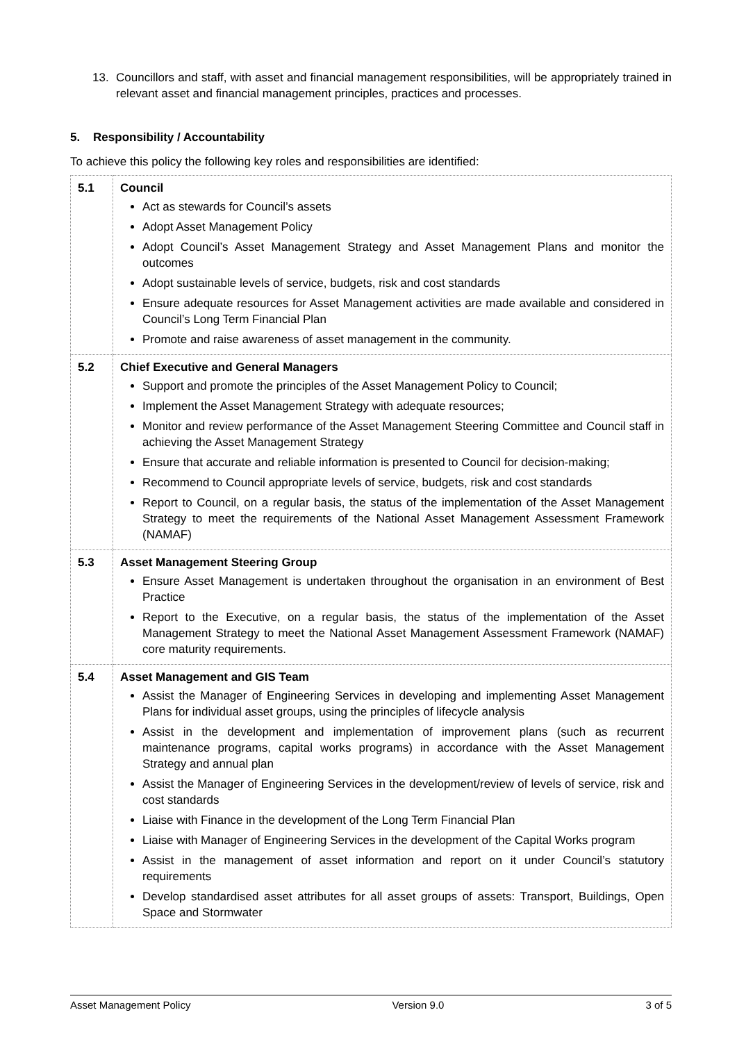13. Councillors and staff, with asset and financial management responsibilities, will be appropriately trained in relevant asset and financial management principles, practices and processes.
5. Responsibility / Accountability
To achieve this policy the following key roles and responsibilities are identified:
| 5.1 | Council Act as stewards for Council’s assets Adopt Asset Management Policy Adopt Council’s Asset Management Strategy and Asset Management Plans and monitor the outcomes Adopt sustainable levels of service, budgets, risk and cost standards Ensure adequate resources for Asset Management activities are made available and considered in Council’s Long Term Financial Plan Promote and raise awareness of asset management in the community. |
| 5.2 | Chief Executive and General Managers Support and promote the principles of the Asset Management Policy to Council; Implement the Asset Management Strategy with adequate resources; Monitor and review performance of the Asset Management Steering Committee and Council staff in achieving the Asset Management Strategy Ensure that accurate and reliable information is presented to Council for decision-making; Recommend to Council appropriate levels of service, budgets, risk and cost standards Report to Council, on a regular basis, the status of the implementation of the Asset Management Strategy to meet the requirements of the National Asset Management Assessment Framework (NAMAF) |
| 5.3 | Asset Management Steering Group Ensure Asset Management is undertaken throughout the organisation in an environment of Best Practice Report to the Executive, on a regular basis, the status of the implementation of the Asset Management Strategy to meet the National Asset Management Assessment Framework (NAMAF) core maturity requirements. |
| 5.4 | Asset Management and GIS Team Assist the Manager of Engineering Services in developing and implementing Asset Management Plans for individual asset groups, using the principles of lifecycle analysis Assist in the development and implementation of improvement plans (such as recurrent maintenance programs, capital works programs) in accordance with the Asset Management Strategy and annual plan Assist the Manager of Engineering Services in the development/review of levels of service, risk and cost standards Liaise with Finance in the development of the Long Term Financial Plan Liaise with Manager of Engineering Services in the development of the Capital Works program Assist in the management of asset information and report on it under Council’s statutory requirements Develop standardised asset attributes for all asset groups of assets: Transport, Buildings, Open Space and Stormwater |
Asset Management Policy Version 9.0 3 of 5